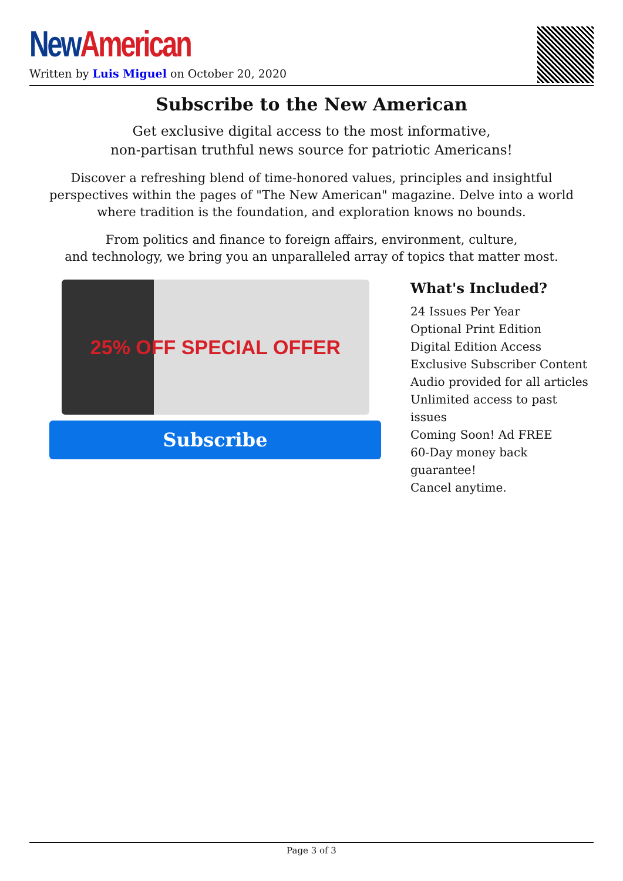New American
Written by Luis Miguel on October 20, 2020
Subscribe to the New American
Get exclusive digital access to the most informative,
non-partisan truthful news source for patriotic Americans!
Discover a refreshing blend of time-honored values, principles and insightful perspectives within the pages of "The New American" magazine. Delve into a world where tradition is the foundation, and exploration knows no bounds.
From politics and finance to foreign affairs, environment, culture,
and technology, we bring you an unparalleled array of topics that matter most.
25% OFF SPECIAL OFFER
Subscribe
What's Included?
24 Issues Per Year
Optional Print Edition
Digital Edition Access
Exclusive Subscriber Content
Audio provided for all articles
Unlimited access to past issues
Coming Soon! Ad FREE
60-Day money back guarantee!
Cancel anytime.
Page 3 of 3